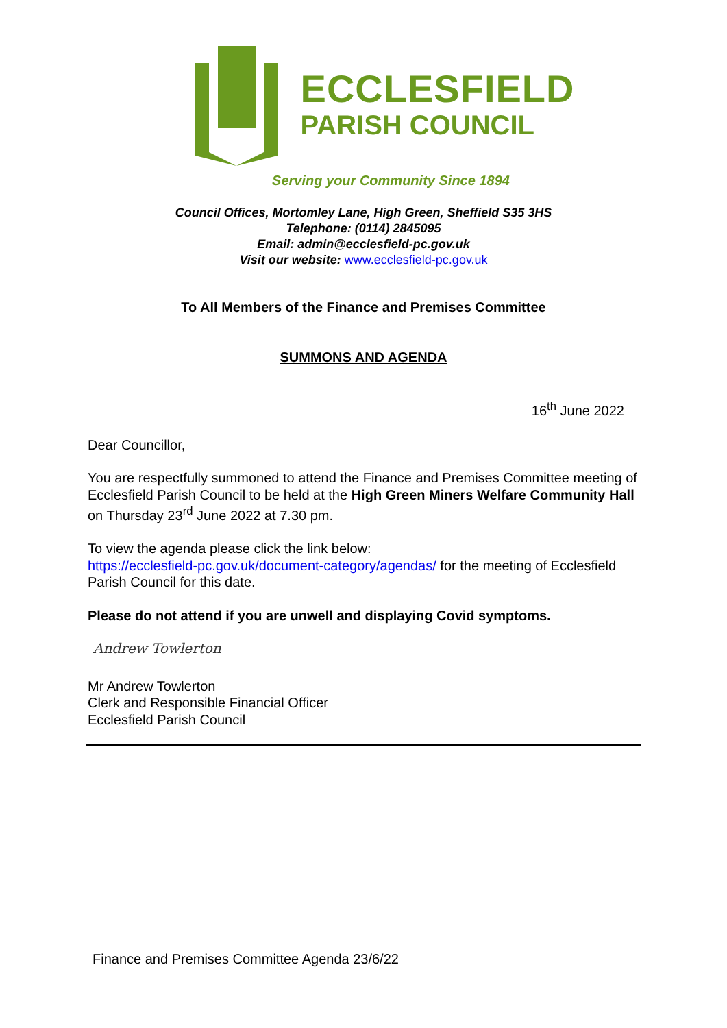ECCLESFIELD
PARISH COUNCIL
Serving your Community Since 1894
Council Offices, Mortomley Lane, High Green, Sheffield S35 3HS
Telephone: (0114) 2845095
Email: admin@ecclesfield-pc.gov.uk
Visit our website: www.ecclesfield-pc.gov.uk
To All Members of the Finance and Premises Committee
SUMMONS AND AGENDA
16<sup>th</sup> June 2022
Dear Councillor,
You are respectfully summoned to attend the Finance and Premises Committee meeting of Ecclesfield Parish Council to be held at the High Green Miners Welfare Community Hall on Thursday 23<sup>rd</sup> June 2022 at 7.30 pm.
To view the agenda please click the link below:
https://ecclesfield-pc.gov.uk/document-category/agendas/ for the meeting of Ecclesfield Parish Council for this date.
Please do not attend if you are unwell and displaying Covid symptoms.
Andrew Towlerton
Mr Andrew Towlerton
Clerk and Responsible Financial Officer
Ecclesfield Parish Council
Finance and Premises Committee Agenda 23/6/22